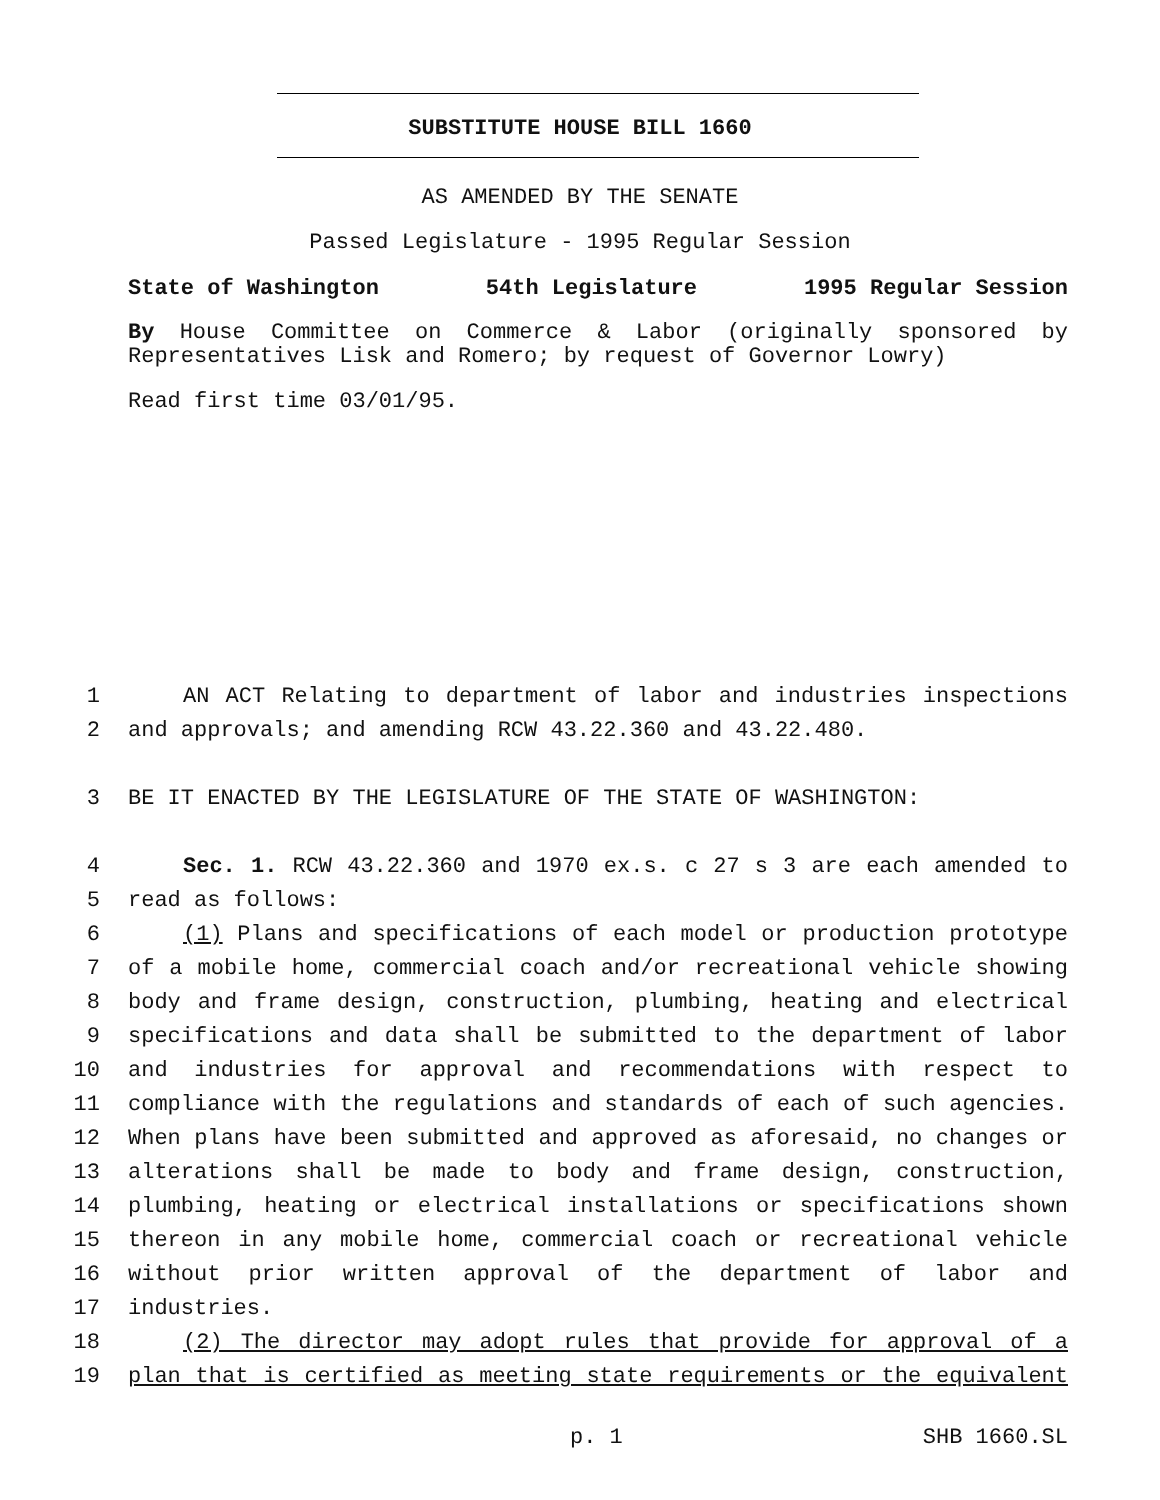SUBSTITUTE HOUSE BILL 1660
AS AMENDED BY THE SENATE
Passed Legislature - 1995 Regular Session
State of Washington 54th Legislature 1995 Regular Session
By House Committee on Commerce & Labor (originally sponsored by Representatives Lisk and Romero; by request of Governor Lowry)
Read first time 03/01/95.
1 AN ACT Relating to department of labor and industries inspections
2 and approvals; and amending RCW 43.22.360 and 43.22.480.
3 BE IT ENACTED BY THE LEGISLATURE OF THE STATE OF WASHINGTON:
4 Sec. 1. RCW 43.22.360 and 1970 ex.s. c 27 s 3 are each amended to
5 read as follows:
6 (1) Plans and specifications of each model or production prototype
7 of a mobile home, commercial coach and/or recreational vehicle showing
8 body and frame design, construction, plumbing, heating and electrical
9 specifications and data shall be submitted to the department of labor
10 and industries for approval and recommendations with respect to
11 compliance with the regulations and standards of each of such agencies.
12 When plans have been submitted and approved as aforesaid, no changes or
13 alterations shall be made to body and frame design, construction,
14 plumbing, heating or electrical installations or specifications shown
15 thereon in any mobile home, commercial coach or recreational vehicle
16 without prior written approval of the department of labor and
17 industries.
18 (2) The director may adopt rules that provide for approval of a
19 plan that is certified as meeting state requirements or the equivalent
p. 1 SHB 1660.SL